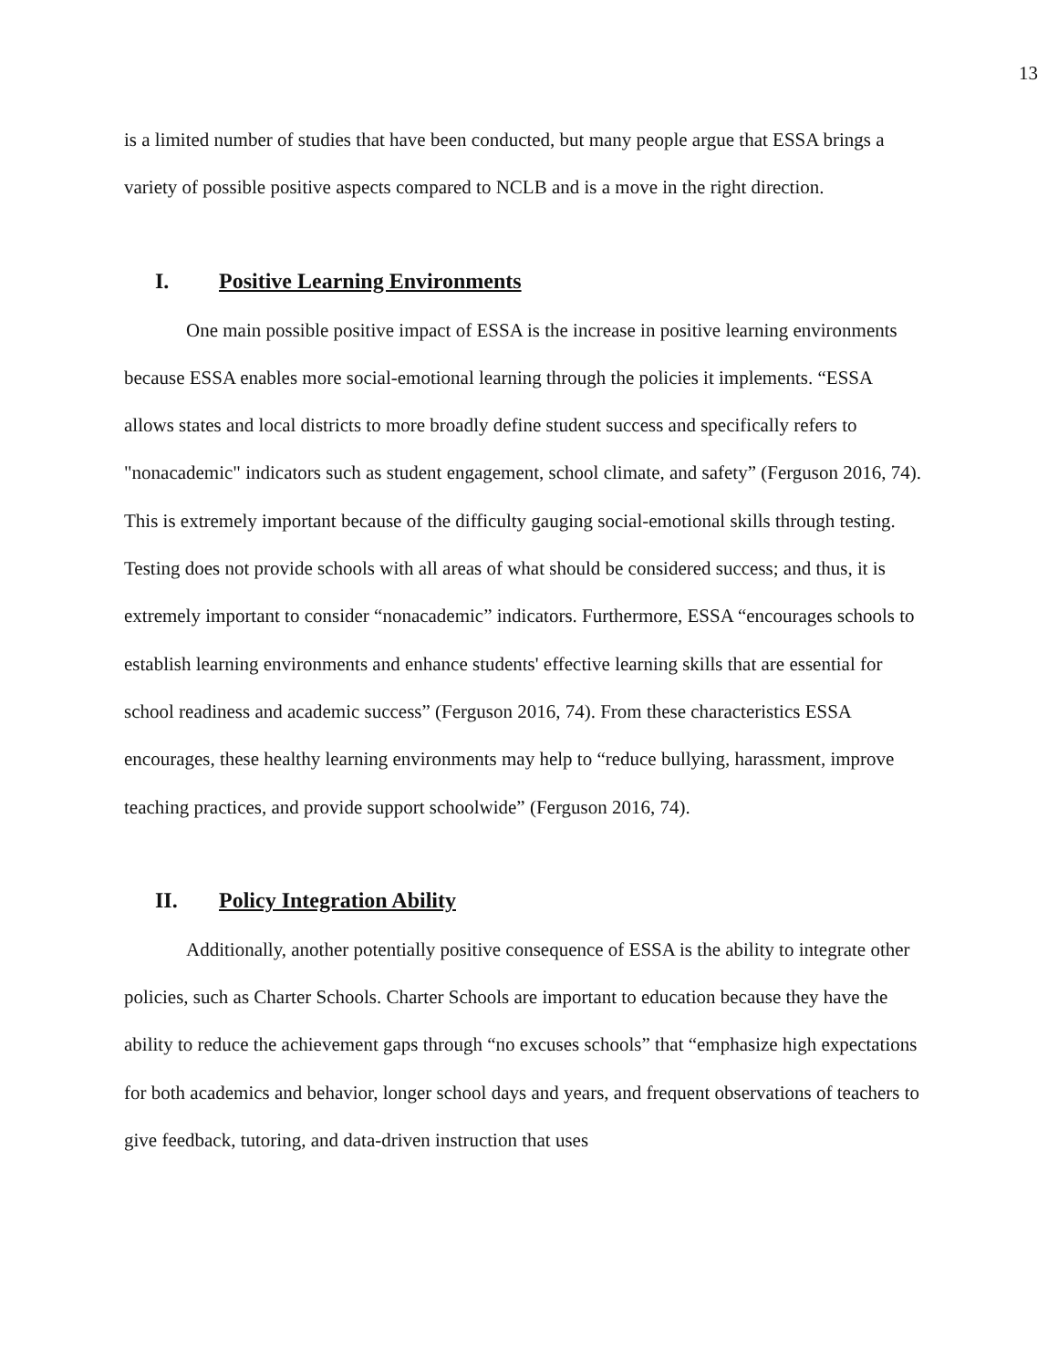13
is a limited number of studies that have been conducted, but many people argue that ESSA brings a variety of possible positive aspects compared to NCLB and is a move in the right direction.
I. Positive Learning Environments
One main possible positive impact of ESSA is the increase in positive learning environments because ESSA enables more social-emotional learning through the policies it implements. “ESSA allows states and local districts to more broadly define student success and specifically refers to "nonacademic" indicators such as student engagement, school climate, and safety” (Ferguson 2016, 74). This is extremely important because of the difficulty gauging social-emotional skills through testing. Testing does not provide schools with all areas of what should be considered success; and thus, it is extremely important to consider “nonacademic” indicators. Furthermore, ESSA “encourages schools to establish learning environments and enhance students' effective learning skills that are essential for school readiness and academic success” (Ferguson 2016, 74). From these characteristics ESSA encourages, these healthy learning environments may help to “reduce bullying, harassment, improve teaching practices, and provide support schoolwide” (Ferguson 2016, 74).
II. Policy Integration Ability
Additionally, another potentially positive consequence of ESSA is the ability to integrate other policies, such as Charter Schools. Charter Schools are important to education because they have the ability to reduce the achievement gaps through “no excuses schools” that “emphasize high expectations for both academics and behavior, longer school days and years, and frequent observations of teachers to give feedback, tutoring, and data-driven instruction that uses